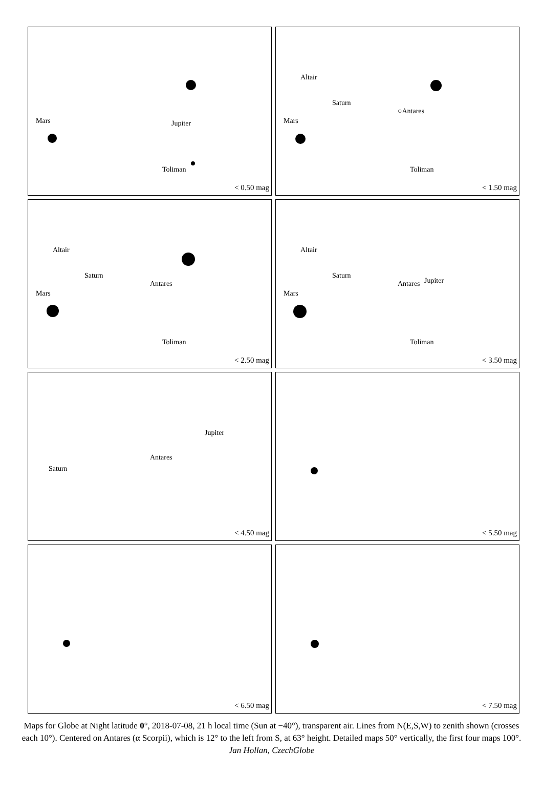Jupiter Mars
Toliman
< 0.50 mag
Altair
Saturn
○Antares
Mars
Toliman
< 1.50 mag
Altair
Saturn
Antares
Mars
Toliman
< 2.50 mag
Altair
Saturn
Antares Jupiter
Mars
Toliman
< 3.50 mag
Jupiter
Saturn
Antares
< 4.50 mag
< 5.50 mag
< 6.50 mag
< 7.50 mag
Maps for Globe at Night latitude 0°, 2018-07-08, 21 h local time (Sun at −40°), transparent air. Lines from N(E,S,W) to zenith shown (crosses each 10°). Centered on Antares (α Scorpii), which is 12° to the left from S, at 63° height. Detailed maps 50° vertically, the first four maps 100°. Jan Hollan, CzechGlobe